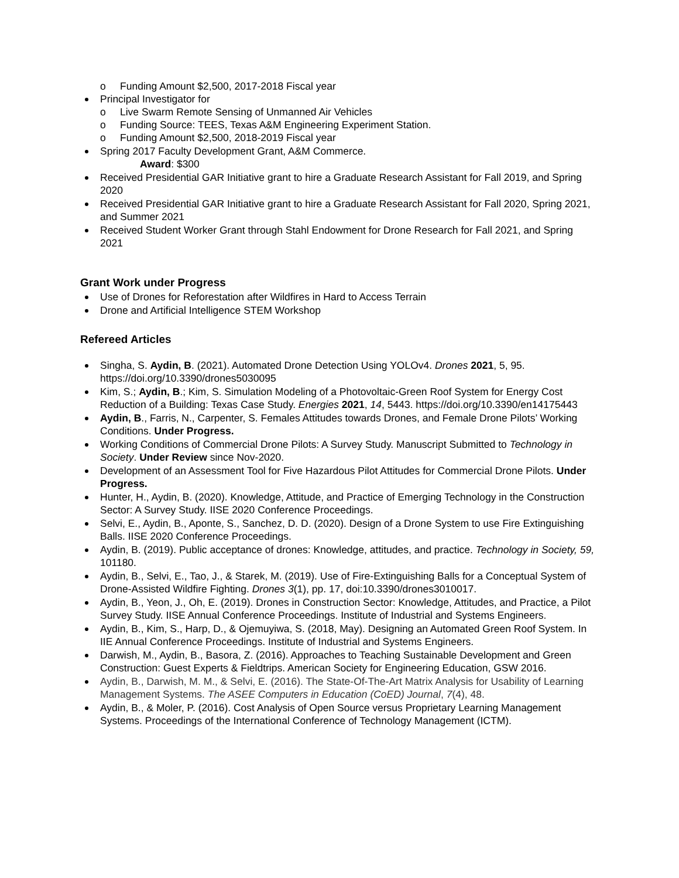o Funding Amount $2,500, 2017-2018 Fiscal year
Principal Investigator for
o Live Swarm Remote Sensing of Unmanned Air Vehicles
o Funding Source: TEES, Texas A&M Engineering Experiment Station.
o Funding Amount $2,500, 2018-2019 Fiscal year
Spring 2017 Faculty Development Grant, A&M Commerce.
Award: $300
Received Presidential GAR Initiative grant to hire a Graduate Research Assistant for Fall 2019, and Spring 2020
Received Presidential GAR Initiative grant to hire a Graduate Research Assistant for Fall 2020, Spring 2021, and Summer 2021
Received Student Worker Grant through Stahl Endowment for Drone Research for Fall 2021, and Spring 2021
Grant Work under Progress
Use of Drones for Reforestation after Wildfires in Hard to Access Terrain
Drone and Artificial Intelligence STEM Workshop
Refereed Articles
Singha, S. Aydin, B. (2021). Automated Drone Detection Using YOLOv4. Drones 2021, 5, 95. https://doi.org/10.3390/drones5030095
Kim, S.; Aydin, B.; Kim, S. Simulation Modeling of a Photovoltaic-Green Roof System for Energy Cost Reduction of a Building: Texas Case Study. Energies 2021, 14, 5443. https://doi.org/10.3390/en14175443
Aydin, B., Farris, N., Carpenter, S. Females Attitudes towards Drones, and Female Drone Pilots’ Working Conditions. Under Progress.
Working Conditions of Commercial Drone Pilots: A Survey Study. Manuscript Submitted to Technology in Society. Under Review since Nov-2020.
Development of an Assessment Tool for Five Hazardous Pilot Attitudes for Commercial Drone Pilots. Under Progress.
Hunter, H., Aydin, B. (2020). Knowledge, Attitude, and Practice of Emerging Technology in the Construction Sector: A Survey Study. IISE 2020 Conference Proceedings.
Selvi, E., Aydin, B., Aponte, S., Sanchez, D. D. (2020). Design of a Drone System to use Fire Extinguishing Balls. IISE 2020 Conference Proceedings.
Aydin, B. (2019). Public acceptance of drones: Knowledge, attitudes, and practice. Technology in Society, 59, 101180.
Aydin, B., Selvi, E., Tao, J., & Starek, M. (2019). Use of Fire-Extinguishing Balls for a Conceptual System of Drone-Assisted Wildfire Fighting. Drones 3(1), pp. 17, doi:10.3390/drones3010017.
Aydin, B., Yeon, J., Oh, E. (2019). Drones in Construction Sector: Knowledge, Attitudes, and Practice, a Pilot Survey Study. IISE Annual Conference Proceedings. Institute of Industrial and Systems Engineers.
Aydin, B., Kim, S., Harp, D., & Ojemuyiwa, S. (2018, May). Designing an Automated Green Roof System. In IIE Annual Conference Proceedings. Institute of Industrial and Systems Engineers.
Darwish, M., Aydin, B., Basora, Z. (2016). Approaches to Teaching Sustainable Development and Green Construction: Guest Experts & Fieldtrips. American Society for Engineering Education, GSW 2016.
Aydin, B., Darwish, M. M., & Selvi, E. (2016). The State-Of-The-Art Matrix Analysis for Usability of Learning Management Systems. The ASEE Computers in Education (CoED) Journal, 7(4), 48.
Aydin, B., & Moler, P. (2016). Cost Analysis of Open Source versus Proprietary Learning Management Systems. Proceedings of the International Conference of Technology Management (ICTM).